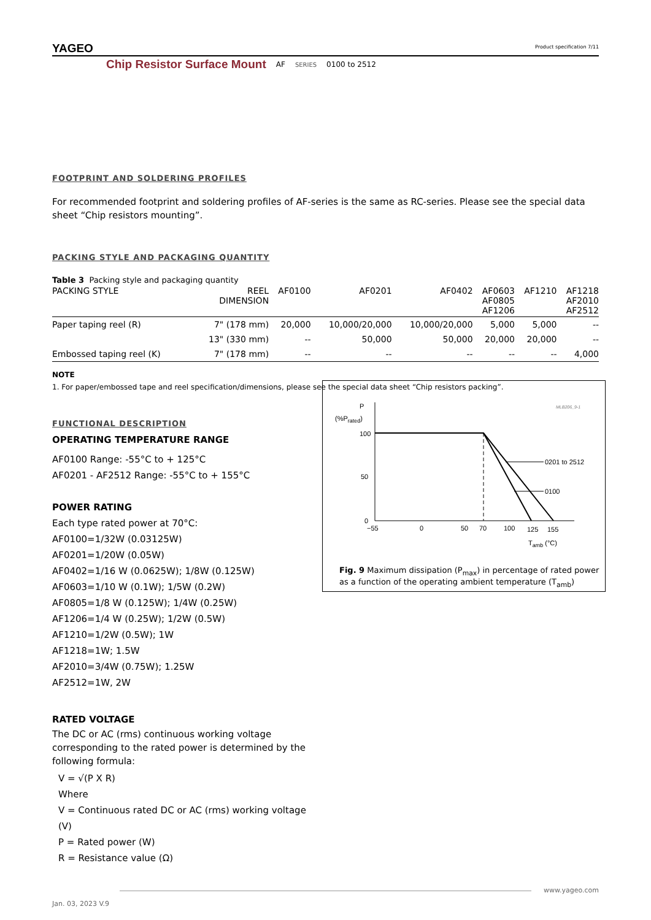YAGEO
Product specification 7/11
Chip Resistor Surface Mount AF SERIES 0100 to 2512
FOOTPRINT AND SOLDERING PROFILES
For recommended footprint and soldering profiles of AF-series is the same as RC-series. Please see the special data sheet “Chip resistors mounting”.
PACKING STYLE AND PACKAGING QUANTITY
Table 3 Packing style and packaging quantity
| PACKING STYLE | REEL DIMENSION | AF0100 | AF0201 | AF0402 | AF0603 AF0805 AF1206 | AF1210 | AF1218 AF2010 AF2512 |
| --- | --- | --- | --- | --- | --- | --- | --- |
| Paper taping reel (R) | 7" (178 mm) | 20,000 | 10,000/20,000 | 10,000/20,000 | 5,000 | 5,000 | -- |
| | 13" (330 mm) | -- | 50,000 | 50,000 | 20,000 | 20,000 | -- |
| Embossed taping reel (K) | 7" (178 mm) | -- | -- | -- | -- | -- | 4,000 |
NOTE
1. For paper/embossed tape and reel specification/dimensions, please see the special data sheet “Chip resistors packing”.
FUNCTIONAL DESCRIPTION
OPERATING TEMPERATURE RANGE
AF0100 Range: -55°C to + 125°C
AF0201 - AF2512 Range: -55°C to + 155°C
POWER RATING
Each type rated power at 70°C:
AF0100=1/32W (0.03125W)
AF0201=1/20W (0.05W)
AF0402=1/16 W (0.0625W); 1/8W (0.125W)
AF0603=1/10 W (0.1W); 1/5W (0.2W)
AF0805=1/8 W (0.125W); 1/4W (0.25W)
AF1206=1/4 W (0.25W); 1/2W (0.5W)
AF1210=1/2W (0.5W); 1W
AF1218=1W; 1.5W
AF2010=3/4W (0.75W); 1.25W
AF2512=1W, 2W
RATED VOLTAGE
The DC or AC (rms) continuous working voltage corresponding to the rated power is determined by the following formula:
V = √(P X R)
Where
V = Continuous rated DC or AC (rms) working voltage (V)
P = Rated power (W)
R = Resistance value (Ω)
P
(%Prated)
MLB206_9-1
0201 to 2512
0100
100
50
0
−55
0
50
70
100
125
155
Tamb (°C)
Fig. 9 Maximum dissipation (P<sub>max</sub>) in percentage of rated power as a function of the operating ambient temperature (T<sub>amb</sub>)
www.yageo.com
Jan. 03, 2023 V.9